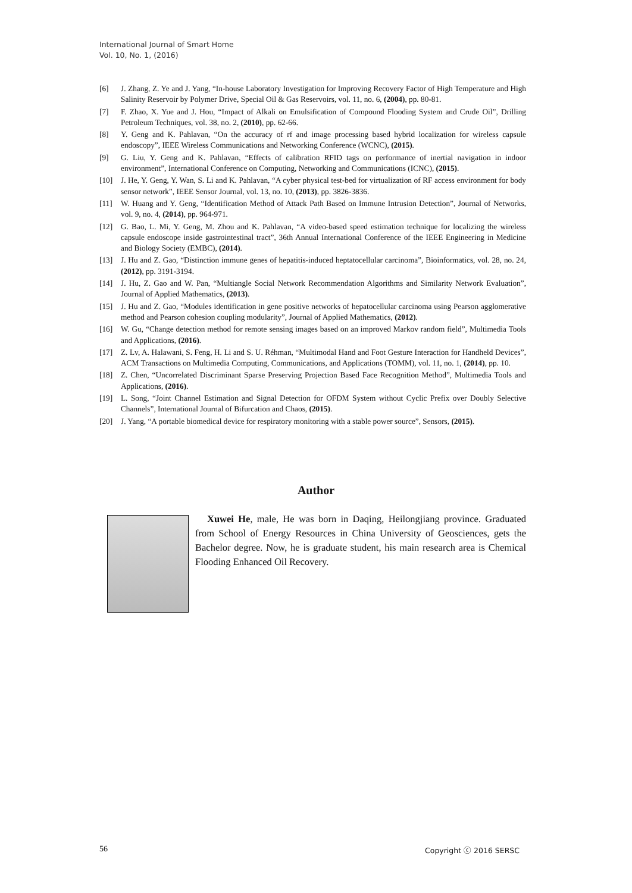International Journal of Smart Home
Vol. 10, No. 1, (2016)
[6] J. Zhang, Z. Ye and J. Yang, “In-house Laboratory Investigation for Improving Recovery Factor of High Temperature and High Salinity Reservoir by Polymer Drive, Special Oil & Gas Reservoirs, vol. 11, no. 6, (2004), pp. 80-81.
[7] F. Zhao, X. Yue and J. Hou, “Impact of Alkali on Emulsification of Compound Flooding System and Crude Oil”, Drilling Petroleum Techniques, vol. 38, no. 2, (2010), pp. 62-66.
[8] Y. Geng and K. Pahlavan, “On the accuracy of rf and image processing based hybrid localization for wireless capsule endoscopy”, IEEE Wireless Communications and Networking Conference (WCNC), (2015).
[9] G. Liu, Y. Geng and K. Pahlavan, “Effects of calibration RFID tags on performance of inertial navigation in indoor environment”, International Conference on Computing, Networking and Communications (ICNC), (2015).
[10] J. He, Y. Geng, Y. Wan, S. Li and K. Pahlavan, “A cyber physical test-bed for virtualization of RF access environment for body sensor network”, IEEE Sensor Journal, vol. 13, no. 10, (2013), pp. 3826-3836.
[11] W. Huang and Y. Geng, “Identification Method of Attack Path Based on Immune Intrusion Detection”, Journal of Networks, vol. 9, no. 4, (2014), pp. 964-971.
[12] G. Bao, L. Mi, Y. Geng, M. Zhou and K. Pahlavan, “A video-based speed estimation technique for localizing the wireless capsule endoscope inside gastrointestinal tract”, 36th Annual International Conference of the IEEE Engineering in Medicine and Biology Society (EMBC), (2014).
[13] J. Hu and Z. Gao, “Distinction immune genes of hepatitis-induced heptatocellular carcinoma”, Bioinformatics, vol. 28, no. 24, (2012), pp. 3191-3194.
[14] J. Hu, Z. Gao and W. Pan, “Multiangle Social Network Recommendation Algorithms and Similarity Network Evaluation”, Journal of Applied Mathematics, (2013).
[15] J. Hu and Z. Gao, “Modules identification in gene positive networks of hepatocellular carcinoma using Pearson agglomerative method and Pearson cohesion coupling modularity”, Journal of Applied Mathematics, (2012).
[16] W. Gu, “Change detection method for remote sensing images based on an improved Markov random field”, Multimedia Tools and Applications, (2016).
[17] Z. Lv, A. Halawani, S. Feng, H. Li and S. U. Réhman, “Multimodal Hand and Foot Gesture Interaction for Handheld Devices”, ACM Transactions on Multimedia Computing, Communications, and Applications (TOMM), vol. 11, no. 1, (2014), pp. 10.
[18] Z. Chen, “Uncorrelated Discriminant Sparse Preserving Projection Based Face Recognition Method”, Multimedia Tools and Applications, (2016).
[19] L. Song, “Joint Channel Estimation and Signal Detection for OFDM System without Cyclic Prefix over Doubly Selective Channels”, International Journal of Bifurcation and Chaos, (2015).
[20] J. Yang, “A portable biomedical device for respiratory monitoring with a stable power source”, Sensors, (2015).
Author
Xuwei He, male, He was born in Daqing, Heilongjiang province. Graduated from School of Energy Resources in China University of Geosciences, gets the Bachelor degree. Now, he is graduate student, his main research area is Chemical Flooding Enhanced Oil Recovery.
56 Copyright ⓒ 2016 SERSC